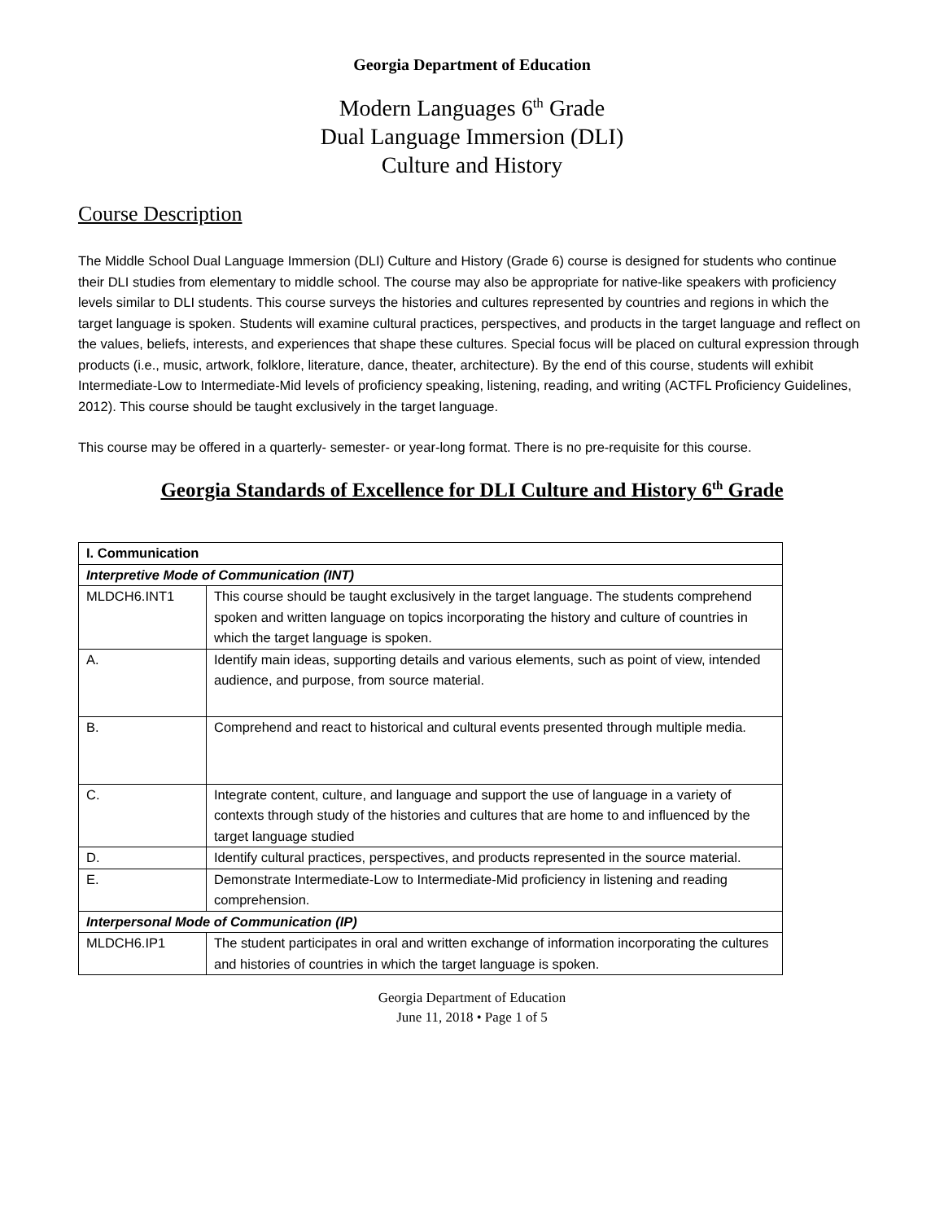Georgia Department of Education
Modern Languages 6<sup>th</sup> Grade
Dual Language Immersion (DLI)
Culture and History
Course Description
The Middle School Dual Language Immersion (DLI) Culture and History (Grade 6) course is designed for students who continue their DLI studies from elementary to middle school. The course may also be appropriate for native-like speakers with proficiency levels similar to DLI students. This course surveys the histories and cultures represented by countries and regions in which the target language is spoken. Students will examine cultural practices, perspectives, and products in the target language and reflect on the values, beliefs, interests, and experiences that shape these cultures. Special focus will be placed on cultural expression through products (i.e., music, artwork, folklore, literature, dance, theater, architecture). By the end of this course, students will exhibit Intermediate-Low to Intermediate-Mid levels of proficiency speaking, listening, reading, and writing (ACTFL Proficiency Guidelines, 2012). This course should be taught exclusively in the target language.
This course may be offered in a quarterly- semester- or year-long format. There is no pre-requisite for this course.
Georgia Standards of Excellence for DLI Culture and History 6<sup>th</sup> Grade
| I. Communication | |
| Interpretive Mode of Communication (INT) | |
| MLDCH6.INT1 | This course should be taught exclusively in the target language. The students comprehend spoken and written language on topics incorporating the history and culture of countries in which the target language is spoken. |
| A. | Identify main ideas, supporting details and various elements, such as point of view, intended audience, and purpose, from source material. |
| B. | Comprehend and react to historical and cultural events presented through multiple media. |
| C. | Integrate content, culture, and language and support the use of language in a variety of contexts through study of the histories and cultures that are home to and influenced by the target language studied |
| D. | Identify cultural practices, perspectives, and products represented in the source material. |
| E. | Demonstrate Intermediate-Low to Intermediate-Mid proficiency in listening and reading comprehension. |
| Interpersonal Mode of Communication (IP) | |
| MLDCH6.IP1 | The student participates in oral and written exchange of information incorporating the cultures and histories of countries in which the target language is spoken. |
Georgia Department of Education
June 11, 2018 • Page 1 of 5